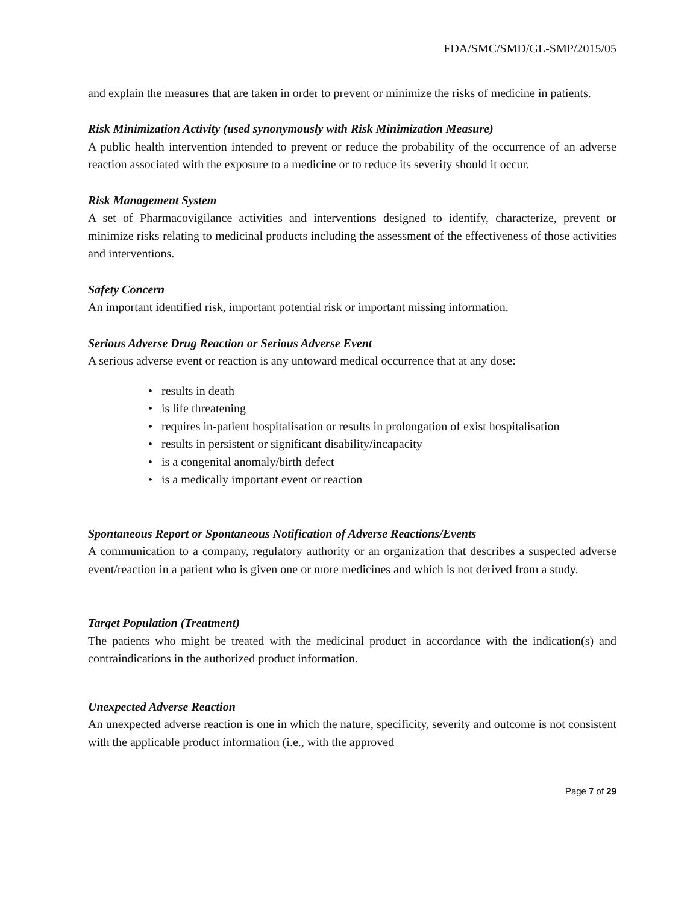FDA/SMC/SMD/GL-SMP/2015/05
and explain the measures that are taken in order to prevent or minimize the risks of medicine in patients.
Risk Minimization Activity (used synonymously with Risk Minimization Measure)
A public health intervention intended to prevent or reduce the probability of the occurrence of an adverse reaction associated with the exposure to a medicine or to reduce its severity should it occur.
Risk Management System
A set of Pharmacovigilance activities and interventions designed to identify, characterize, prevent or minimize risks relating to medicinal products including the assessment of the effectiveness of those activities and interventions.
Safety Concern
An important identified risk, important potential risk or important missing information.
Serious Adverse Drug Reaction or Serious Adverse Event
A serious adverse event or reaction is any untoward medical occurrence that at any dose:
• results in death
• is life threatening
• requires in-patient hospitalisation or results in prolongation of exist hospitalisation
• results in persistent or significant disability/incapacity
• is a congenital anomaly/birth defect
• is a medically important event or reaction
Spontaneous Report or Spontaneous Notification of Adverse Reactions/Events
A communication to a company, regulatory authority or an organization that describes a suspected adverse event/reaction in a patient who is given one or more medicines and which is not derived from a study.
Target Population (Treatment)
The patients who might be treated with the medicinal product in accordance with the indication(s) and contraindications in the authorized product information.
Unexpected Adverse Reaction
An unexpected adverse reaction is one in which the nature, specificity, severity and outcome is not consistent with the applicable product information (i.e., with the approved
Page 7 of 29